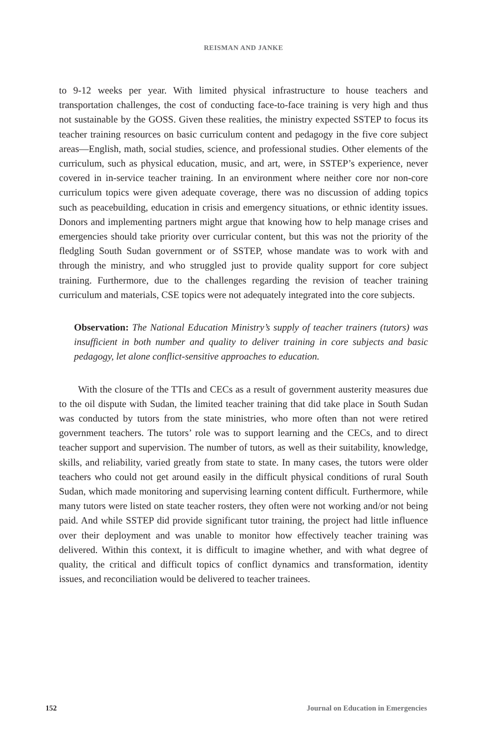REISMAN AND JANKE
to 9-12 weeks per year. With limited physical infrastructure to house teachers and transportation challenges, the cost of conducting face-to-face training is very high and thus not sustainable by the GOSS. Given these realities, the ministry expected SSTEP to focus its teacher training resources on basic curriculum content and pedagogy in the five core subject areas—English, math, social studies, science, and professional studies. Other elements of the curriculum, such as physical education, music, and art, were, in SSTEP’s experience, never covered in in-service teacher training. In an environment where neither core nor non-core curriculum topics were given adequate coverage, there was no discussion of adding topics such as peacebuilding, education in crisis and emergency situations, or ethnic identity issues. Donors and implementing partners might argue that knowing how to help manage crises and emergencies should take priority over curricular content, but this was not the priority of the fledgling South Sudan government or of SSTEP, whose mandate was to work with and through the ministry, and who struggled just to provide quality support for core subject training. Furthermore, due to the challenges regarding the revision of teacher training curriculum and materials, CSE topics were not adequately integrated into the core subjects.
Observation: The National Education Ministry’s supply of teacher trainers (tutors) was insufficient in both number and quality to deliver training in core subjects and basic pedagogy, let alone conflict-sensitive approaches to education.
With the closure of the TTIs and CECs as a result of government austerity measures due to the oil dispute with Sudan, the limited teacher training that did take place in South Sudan was conducted by tutors from the state ministries, who more often than not were retired government teachers. The tutors’ role was to support learning and the CECs, and to direct teacher support and supervision. The number of tutors, as well as their suitability, knowledge, skills, and reliability, varied greatly from state to state. In many cases, the tutors were older teachers who could not get around easily in the difficult physical conditions of rural South Sudan, which made monitoring and supervising learning content difficult. Furthermore, while many tutors were listed on state teacher rosters, they often were not working and/or not being paid. And while SSTEP did provide significant tutor training, the project had little influence over their deployment and was unable to monitor how effectively teacher training was delivered. Within this context, it is difficult to imagine whether, and with what degree of quality, the critical and difficult topics of conflict dynamics and transformation, identity issues, and reconciliation would be delivered to teacher trainees.
152 Journal on Education in Emergencies